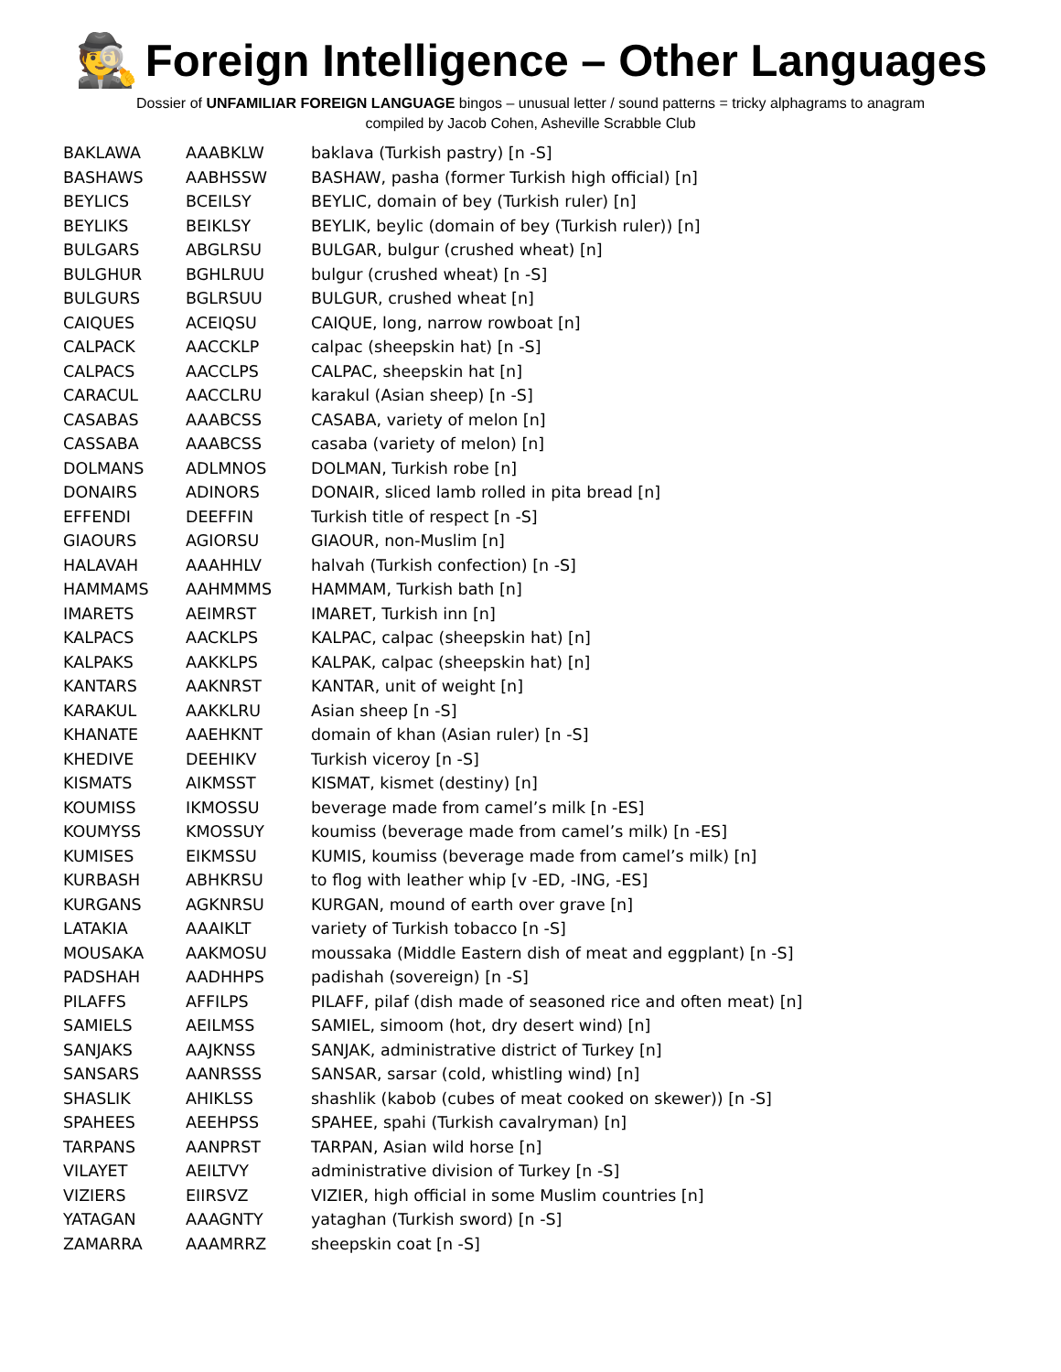🕵
Foreign Intelligence – Other Languages
Dossier of UNFAMILIAR FOREIGN LANGUAGE bingos – unusual letter / sound patterns = tricky alphagrams to anagram
compiled by Jacob Cohen, Asheville Scrabble Club
| BAKLAWA | AAABKLW | baklava (Turkish pastry) [n -S] |
| BASHAWS | AABHSSW | BASHAW, pasha (former Turkish high official) [n] |
| BEYLICS | BCEILSY | BEYLIC, domain of bey (Turkish ruler) [n] |
| BEYLIKS | BEIKLSY | BEYLIK, beylic (domain of bey (Turkish ruler)) [n] |
| BULGARS | ABGLRSU | BULGAR, bulgur (crushed wheat) [n] |
| BULGHUR | BGHLRUU | bulgur (crushed wheat) [n -S] |
| BULGURS | BGLRSUU | BULGUR, crushed wheat [n] |
| CAIQUES | ACEIQSU | CAIQUE, long, narrow rowboat [n] |
| CALPACK | AACCKLP | calpac (sheepskin hat) [n -S] |
| CALPACS | AACCLPS | CALPAC, sheepskin hat [n] |
| CARACUL | AACCLRU | karakul (Asian sheep) [n -S] |
| CASABAS | AAABCSS | CASABA, variety of melon [n] |
| CASSABA | AAABCSS | casaba (variety of melon) [n] |
| DOLMANS | ADLMNOS | DOLMAN, Turkish robe [n] |
| DONAIRS | ADINORS | DONAIR, sliced lamb rolled in pita bread [n] |
| EFFENDI | DEEFFIN | Turkish title of respect [n -S] |
| GIAOURS | AGIORSU | GIAOUR, non-Muslim [n] |
| HALAVAH | AAAHHLV | halvah (Turkish confection) [n -S] |
| HAMMAMS | AAHMMMS | HAMMAM, Turkish bath [n] |
| IMARETS | AEIMRST | IMARET, Turkish inn [n] |
| KALPACS | AACKLPS | KALPAC, calpac (sheepskin hat) [n] |
| KALPAKS | AAKKLPS | KALPAK, calpac (sheepskin hat) [n] |
| KANTARS | AAKNRST | KANTAR, unit of weight [n] |
| KARAKUL | AAKKLRU | Asian sheep [n -S] |
| KHANATE | AAEHKNT | domain of khan (Asian ruler) [n -S] |
| KHEDIVE | DEEHIKV | Turkish viceroy [n -S] |
| KISMATS | AIKMSST | KISMAT, kismet (destiny) [n] |
| KOUMISS | IKMOSSU | beverage made from camel’s milk [n -ES] |
| KOUMYSS | KMOSSUY | koumiss (beverage made from camel’s milk) [n -ES] |
| KUMISES | EIKMSSU | KUMIS, koumiss (beverage made from camel’s milk) [n] |
| KURBASH | ABHKRSU | to flog with leather whip [v -ED, -ING, -ES] |
| KURGANS | AGKNRSU | KURGAN, mound of earth over grave [n] |
| LATAKIA | AAAIKLT | variety of Turkish tobacco [n -S] |
| MOUSAKA | AAKMOSU | moussaka (Middle Eastern dish of meat and eggplant) [n -S] |
| PADSHAH | AADHHPS | padishah (sovereign) [n -S] |
| PILAFFS | AFFILPS | PILAFF, pilaf (dish made of seasoned rice and often meat) [n] |
| SAMIELS | AEILMSS | SAMIEL, simoom (hot, dry desert wind) [n] |
| SANJAKS | AAJKNSS | SANJAK, administrative district of Turkey [n] |
| SANSARS | AANRSSS | SANSAR, sarsar (cold, whistling wind) [n] |
| SHASLIK | AHIKLSS | shashlik (kabob (cubes of meat cooked on skewer)) [n -S] |
| SPAHEES | AEEHPSS | SPAHEE, spahi (Turkish cavalryman) [n] |
| TARPANS | AANPRST | TARPAN, Asian wild horse [n] |
| VILAYET | AEILTVY | administrative division of Turkey [n -S] |
| VIZIERS | EIIRSVZ | VIZIER, high official in some Muslim countries [n] |
| YATAGAN | AAAGNTY | yataghan (Turkish sword) [n -S] |
| ZAMARRA | AAAMRRZ | sheepskin coat [n -S] |